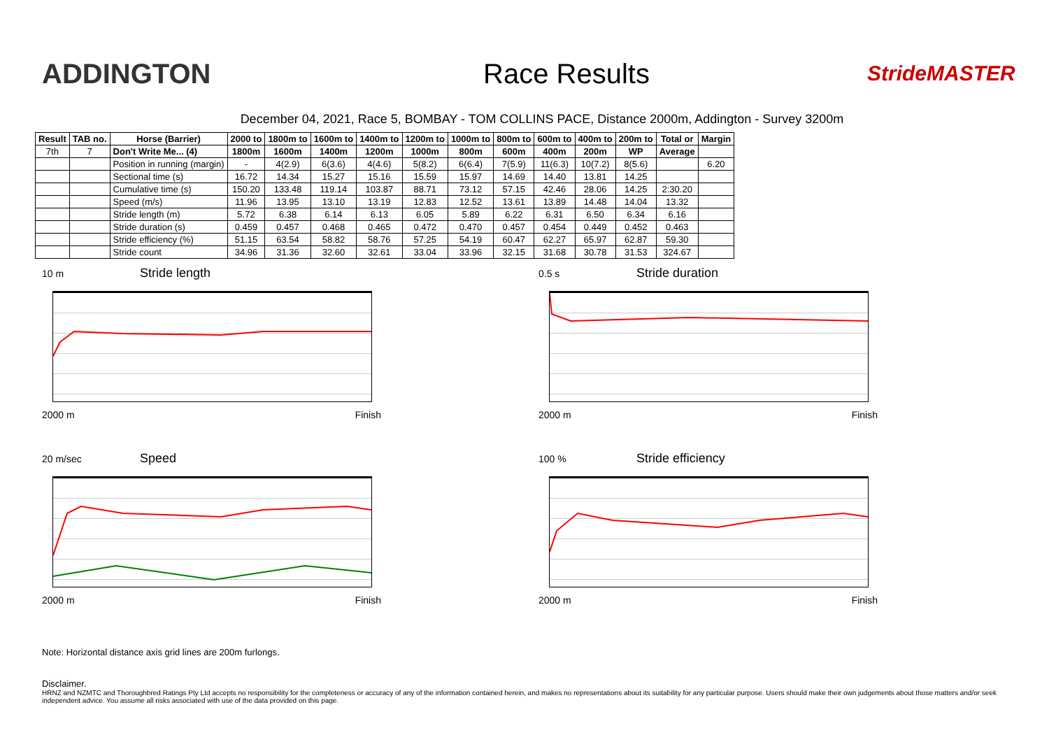ADDINGTON Race Results
StrideMASTER
December 04, 2021, Race 5, BOMBAY - TOM COLLINS PACE, Distance 2000m, Addington - Survey 3200m
| Result | TAB no. | Horse (Barrier) | 2000 to | 1800m to | 1600m to | 1400m to | 1200m to | 1000m to | 800m to | 600m to | 400m to | 200m to | Total or | Margin |
| --- | --- | --- | --- | --- | --- | --- | --- | --- | --- | --- | --- | --- | --- | --- |
| 7th | 7 | Don't Write Me... (4) | 1800m | 1600m | 1400m | 1200m | 1000m | 800m | 600m | 400m | 200m | WP | Average | |
| | | Position in running (margin) | - | 4(2.9) | 6(3.6) | 4(4.6) | 5(8.2) | 6(6.4) | 7(5.9) | 11(6.3) | 10(7.2) | 8(5.6) | | 6.20 |
| | | Sectional time (s) | 16.72 | 14.34 | 15.27 | 15.16 | 15.59 | 15.97 | 14.69 | 14.40 | 13.81 | 14.25 | | |
| | | Cumulative time (s) | 150.20 | 133.48 | 119.14 | 103.87 | 88.71 | 73.12 | 57.15 | 42.46 | 28.06 | 14.25 | 2:30.20 | |
| | | Speed (m/s) | 11.96 | 13.95 | 13.10 | 13.19 | 12.83 | 12.52 | 13.61 | 13.89 | 14.48 | 14.04 | 13.32 | |
| | | Stride length (m) | 5.72 | 6.38 | 6.14 | 6.13 | 6.05 | 5.89 | 6.22 | 6.31 | 6.50 | 6.34 | 6.16 | |
| | | Stride duration (s) | 0.459 | 0.457 | 0.468 | 0.465 | 0.472 | 0.470 | 0.457 | 0.454 | 0.449 | 0.452 | 0.463 | |
| | | Stride efficiency (%) | 51.15 | 63.54 | 58.82 | 58.76 | 57.25 | 54.19 | 60.47 | 62.27 | 65.97 | 62.87 | 59.30 | |
| | | Stride count | 34.96 | 31.36 | 32.60 | 32.61 | 33.04 | 33.96 | 32.15 | 31.68 | 30.78 | 31.53 | 324.67 | |
10 m Stride length
2000 m Finish
0.5 s Stride duration
2000 m Finish
20 m/sec Speed
2000 m Finish
100 % Stride efficiency
2000 m Finish
Note: Horizontal distance axis grid lines are 200m furlongs.
Disclaimer.
HRNZ and NZMTC and Thoroughbred Ratings Pty Ltd accepts no responsibility for the completeness or accuracy of any of the information contained herein, and makes no representations about its suitability for any particular purpose. Users should make their own judgements about those matters and/or seek independent advice. You assume all risks associated with use of the data provided on this page.